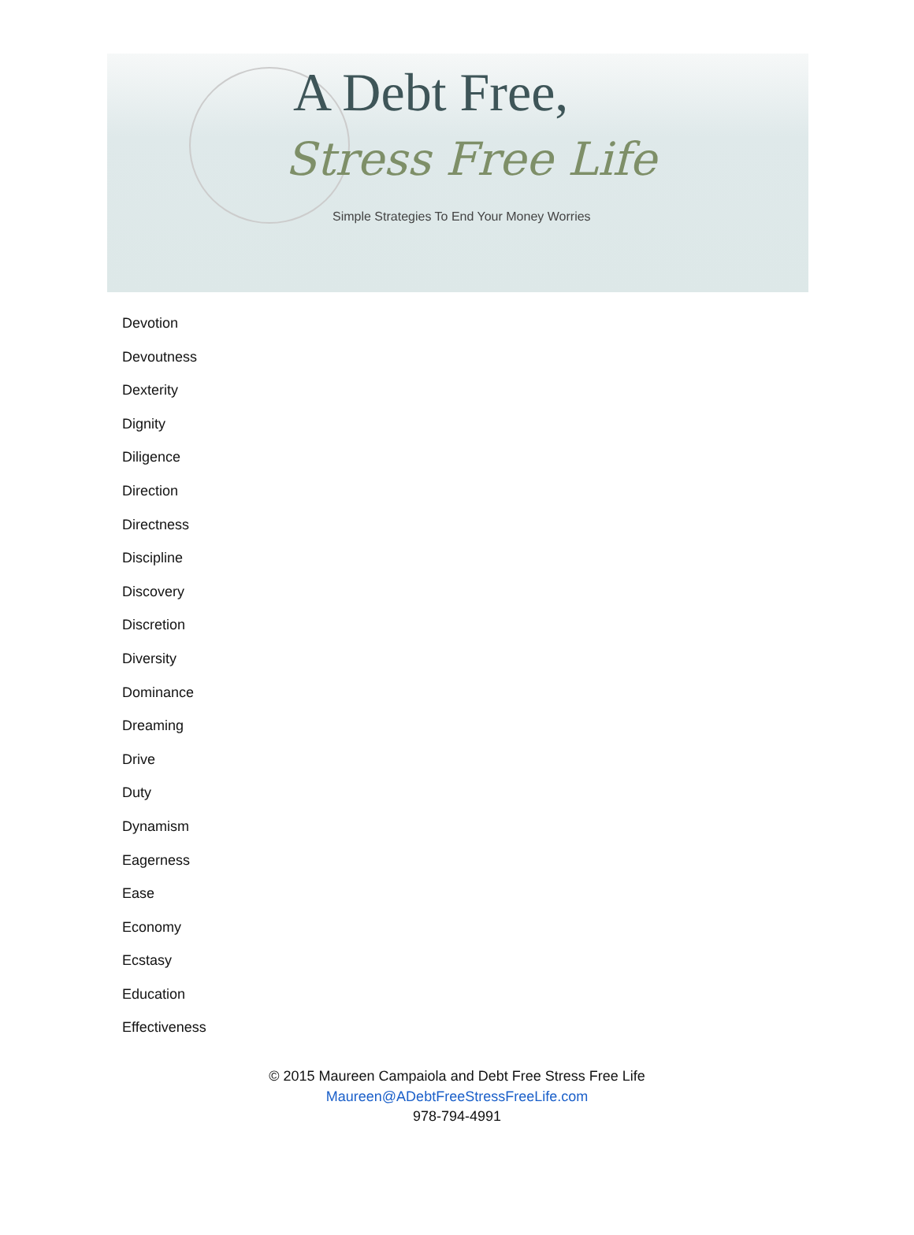A Debt Free,
Stress Free Life
Simple Strategies To End Your Money Worries
Devotion
Devoutness
Dexterity
Dignity
Diligence
Direction
Directness
Discipline
Discovery
Discretion
Diversity
Dominance
Dreaming
Drive
Duty
Dynamism
Eagerness
Ease
Economy
Ecstasy
Education
Effectiveness
© 2015 Maureen Campaiola and Debt Free Stress Free Life
Maureen@ADebtFreeStressFreeLife.com
978-794-4991